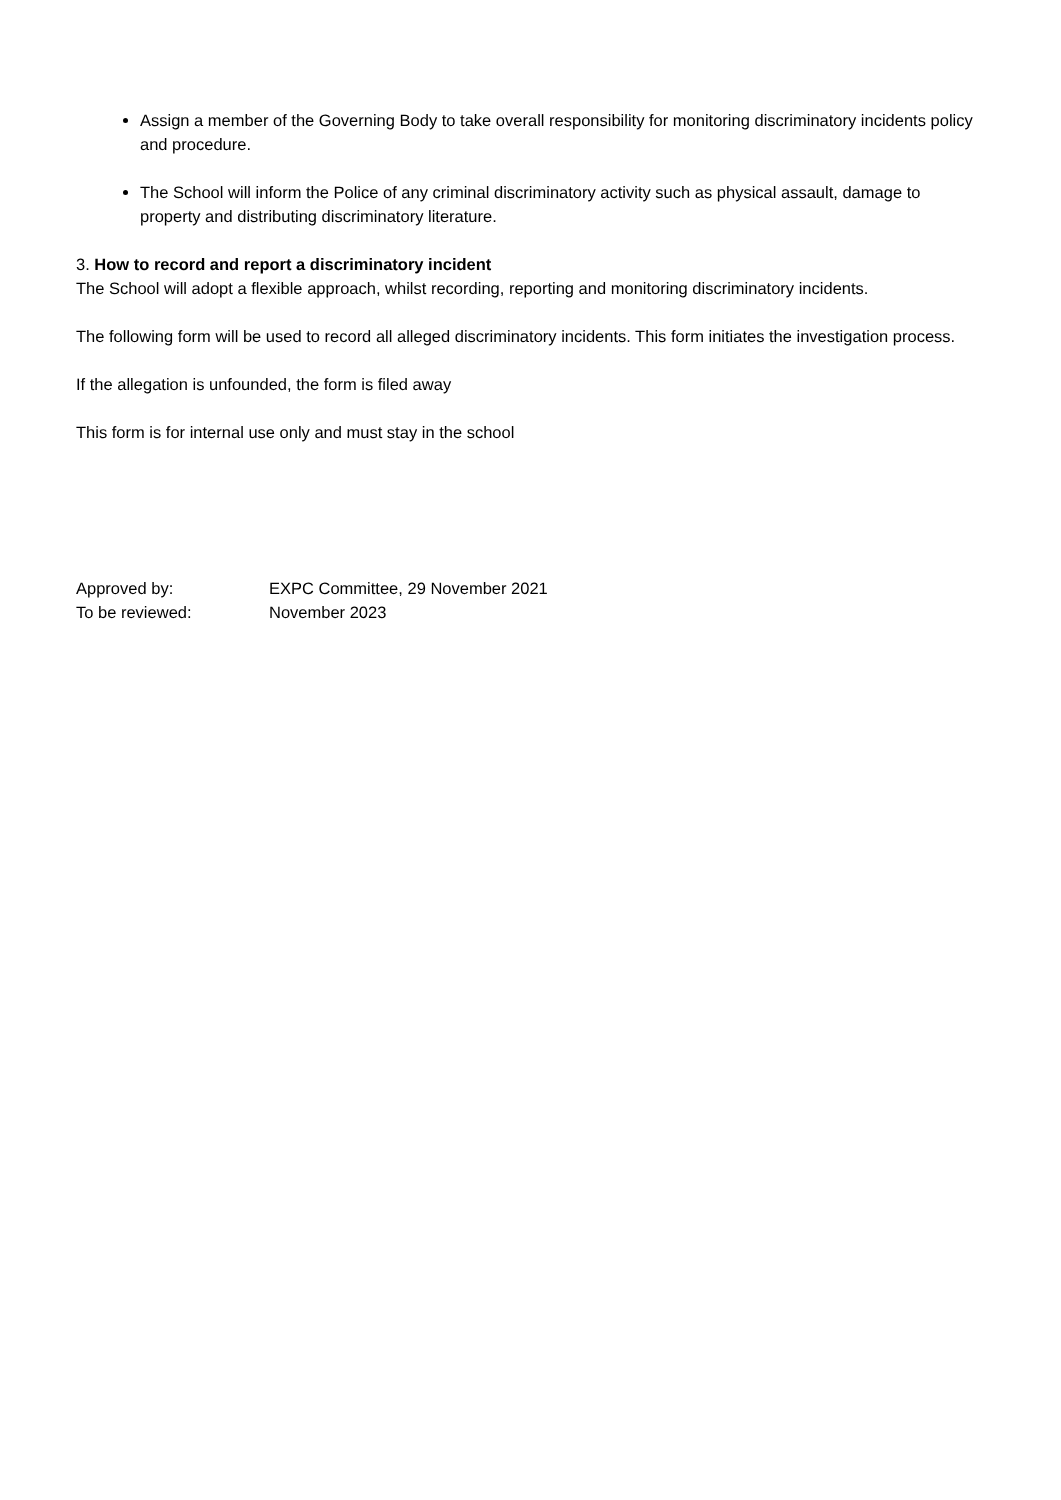Assign a member of the Governing Body to take overall responsibility for monitoring discriminatory incidents policy and procedure.
The School will inform the Police of any criminal discriminatory activity such as physical assault, damage to property and distributing discriminatory literature.
3. How to record and report a discriminatory incident
The School will adopt a flexible approach, whilst recording, reporting and monitoring discriminatory incidents.
The following form will be used to record all alleged discriminatory incidents. This form initiates the investigation process.
If the allegation is unfounded, the form is filed away
This form is for internal use only and must stay in the school
| Approved by: | EXPC Committee, 29 November 2021 |
| To be reviewed: | November 2023 |